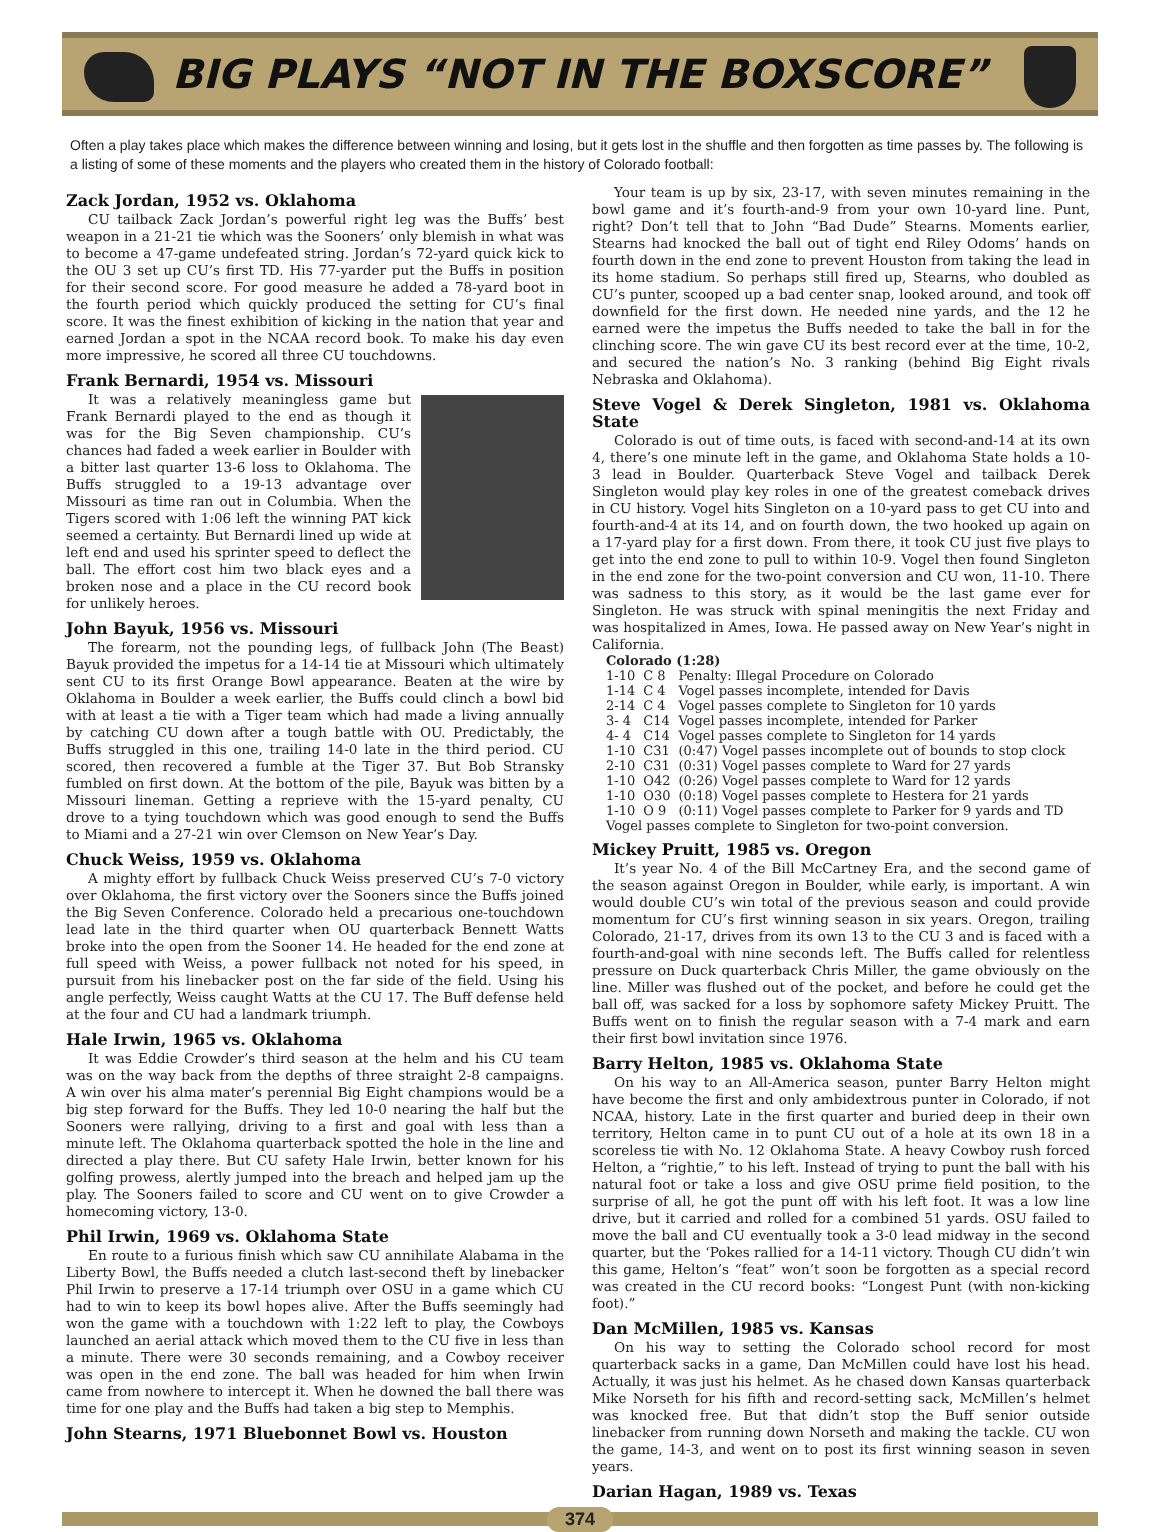BIG PLAYS “NOT IN THE BOXSCORE”
Often a play takes place which makes the difference between winning and losing, but it gets lost in the shuffle and then forgotten as time passes by. The following is a listing of some of these moments and the players who created them in the history of Colorado football:
Zack Jordan, 1952 vs. Oklahoma
CU tailback Zack Jordan’s powerful right leg was the Buffs’ best weapon in a 21-21 tie which was the Sooners’ only blemish in what was to become a 47-game undefeated string. Jordan’s 72-yard quick kick to the OU 3 set up CU’s first TD. His 77-yarder put the Buffs in position for their second score. For good measure he added a 78-yard boot in the fourth period which quickly produced the setting for CU’s final score. It was the finest exhibition of kicking in the nation that year and earned Jordan a spot in the NCAA record book. To make his day even more impressive, he scored all three CU touchdowns.
Frank Bernardi, 1954 vs. Missouri
It was a relatively meaningless game but Frank Bernardi played to the end as though it was for the Big Seven championship. CU’s chances had faded a week earlier in Boulder with a bitter last quarter 13-6 loss to Oklahoma. The Buffs struggled to a 19-13 advantage over Missouri as time ran out in Columbia. When the Tigers scored with 1:06 left the winning PAT kick seemed a certainty. But Bernardi lined up wide at left end and used his sprinter speed to deflect the ball. The effort cost him two black eyes and a broken nose and a place in the CU record book for unlikely heroes.
John Bayuk, 1956 vs. Missouri
The forearm, not the pounding legs, of fullback John (The Beast) Bayuk provided the impetus for a 14-14 tie at Missouri which ultimately sent CU to its first Orange Bowl appearance. Beaten at the wire by Oklahoma in Boulder a week earlier, the Buffs could clinch a bowl bid with at least a tie with a Tiger team which had made a living annually by catching CU down after a tough battle with OU. Predictably, the Buffs struggled in this one, trailing 14-0 late in the third period. CU scored, then recovered a fumble at the Tiger 37. But Bob Stransky fumbled on first down. At the bottom of the pile, Bayuk was bitten by a Missouri lineman. Getting a reprieve with the 15-yard penalty, CU drove to a tying touchdown which was good enough to send the Buffs to Miami and a 27-21 win over Clemson on New Year’s Day.
Chuck Weiss, 1959 vs. Oklahoma
A mighty effort by fullback Chuck Weiss preserved CU’s 7-0 victory over Oklahoma, the first victory over the Sooners since the Buffs joined the Big Seven Conference. Colorado held a precarious one-touchdown lead late in the third quarter when OU quarterback Bennett Watts broke into the open from the Sooner 14. He headed for the end zone at full speed with Weiss, a power fullback not noted for his speed, in pursuit from his linebacker post on the far side of the field. Using his angle perfectly, Weiss caught Watts at the CU 17. The Buff defense held at the four and CU had a landmark triumph.
Hale Irwin, 1965 vs. Oklahoma
It was Eddie Crowder’s third season at the helm and his CU team was on the way back from the depths of three straight 2-8 campaigns. A win over his alma mater’s perennial Big Eight champions would be a big step forward for the Buffs. They led 10-0 nearing the half but the Sooners were rallying, driving to a first and goal with less than a minute left. The Oklahoma quarterback spotted the hole in the line and directed a play there. But CU safety Hale Irwin, better known for his golfing prowess, alertly jumped into the breach and helped jam up the play. The Sooners failed to score and CU went on to give Crowder a homecoming victory, 13-0.
Phil Irwin, 1969 vs. Oklahoma State
En route to a furious finish which saw CU annihilate Alabama in the Liberty Bowl, the Buffs needed a clutch last-second theft by linebacker Phil Irwin to preserve a 17-14 triumph over OSU in a game which CU had to win to keep its bowl hopes alive. After the Buffs seemingly had won the game with a touchdown with 1:22 left to play, the Cowboys launched an aerial attack which moved them to the CU five in less than a minute. There were 30 seconds remaining, and a Cowboy receiver was open in the end zone. The ball was headed for him when Irwin came from nowhere to intercept it. When he downed the ball there was time for one play and the Buffs had taken a big step to Memphis.
John Stearns, 1971 Bluebonnet Bowl vs. Houston
Your team is up by six, 23-17, with seven minutes remaining in the bowl game and it’s fourth-and-9 from your own 10-yard line. Punt, right? Don’t tell that to John “Bad Dude” Stearns. Moments earlier, Stearns had knocked the ball out of tight end Riley Odoms’ hands on fourth down in the end zone to prevent Houston from taking the lead in its home stadium. So perhaps still fired up, Stearns, who doubled as CU’s punter, scooped up a bad center snap, looked around, and took off downfield for the first down. He needed nine yards, and the 12 he earned were the impetus the Buffs needed to take the ball in for the clinching score. The win gave CU its best record ever at the time, 10-2, and secured the nation’s No. 3 ranking (behind Big Eight rivals Nebraska and Oklahoma).
Steve Vogel & Derek Singleton, 1981 vs. Oklahoma State
Colorado is out of time outs, is faced with second-and-14 at its own 4, there’s one minute left in the game, and Oklahoma State holds a 10-3 lead in Boulder. Quarterback Steve Vogel and tailback Derek Singleton would play key roles in one of the greatest comeback drives in CU history. Vogel hits Singleton on a 10-yard pass to get CU into and fourth-and-4 at its 14, and on fourth down, the two hooked up again on a 17-yard play for a first down. From there, it took CU just five plays to get into the end zone to pull to within 10-9. Vogel then found Singleton in the end zone for the two-point conversion and CU won, 11-10. There was sadness to this story, as it would be the last game ever for Singleton. He was struck with spinal meningitis the next Friday and was hospitalized in Ames, Iowa. He passed away on New Year’s night in California.
| Colorado (1:28) | | |
| 1-10 | C 8 | Penalty: Illegal Procedure on Colorado |
| 1-14 | C 4 | Vogel passes incomplete, intended for Davis |
| 2-14 | C 4 | Vogel passes complete to Singleton for 10 yards |
| 3- 4 | C14 | Vogel passes incomplete, intended for Parker |
| 4- 4 | C14 | Vogel passes complete to Singleton for 14 yards |
| 1-10 | C31 | (0:47) Vogel passes incomplete out of bounds to stop clock |
| 2-10 | C31 | (0:31) Vogel passes complete to Ward for 27 yards |
| 1-10 | O42 | (0:26) Vogel passes complete to Ward for 12 yards |
| 1-10 | O30 | (0:18) Vogel passes complete to Hestera for 21 yards |
| 1-10 | O 9 | (0:11) Vogel passes complete to Parker for 9 yards and TD |
| Vogel passes complete to Singleton for two-point conversion. | | |
Mickey Pruitt, 1985 vs. Oregon
It’s year No. 4 of the Bill McCartney Era, and the second game of the season against Oregon in Boulder, while early, is important. A win would double CU’s win total of the previous season and could provide momentum for CU’s first winning season in six years. Oregon, trailing Colorado, 21-17, drives from its own 13 to the CU 3 and is faced with a fourth-and-goal with nine seconds left. The Buffs called for relentless pressure on Duck quarterback Chris Miller, the game obviously on the line. Miller was flushed out of the pocket, and before he could get the ball off, was sacked for a loss by sophomore safety Mickey Pruitt. The Buffs went on to finish the regular season with a 7-4 mark and earn their first bowl invitation since 1976.
Barry Helton, 1985 vs. Oklahoma State
On his way to an All-America season, punter Barry Helton might have become the first and only ambidextrous punter in Colorado, if not NCAA, history. Late in the first quarter and buried deep in their own territory, Helton came in to punt CU out of a hole at its own 18 in a scoreless tie with No. 12 Oklahoma State. A heavy Cowboy rush forced Helton, a “rightie,” to his left. Instead of trying to punt the ball with his natural foot or take a loss and give OSU prime field position, to the surprise of all, he got the punt off with his left foot. It was a low line drive, but it carried and rolled for a combined 51 yards. OSU failed to move the ball and CU eventually took a 3-0 lead midway in the second quarter, but the ‘Pokes rallied for a 14-11 victory. Though CU didn’t win this game, Helton’s “feat” won’t soon be forgotten as a special record was created in the CU record books: “Longest Punt (with non-kicking foot).”
Dan McMillen, 1985 vs. Kansas
On his way to setting the Colorado school record for most quarterback sacks in a game, Dan McMillen could have lost his head. Actually, it was just his helmet. As he chased down Kansas quarterback Mike Norseth for his fifth and record-setting sack, McMillen’s helmet was knocked free. But that didn’t stop the Buff senior outside linebacker from running down Norseth and making the tackle. CU won the game, 14-3, and went on to post its first winning season in seven years.
Darian Hagan, 1989 vs. Texas
374